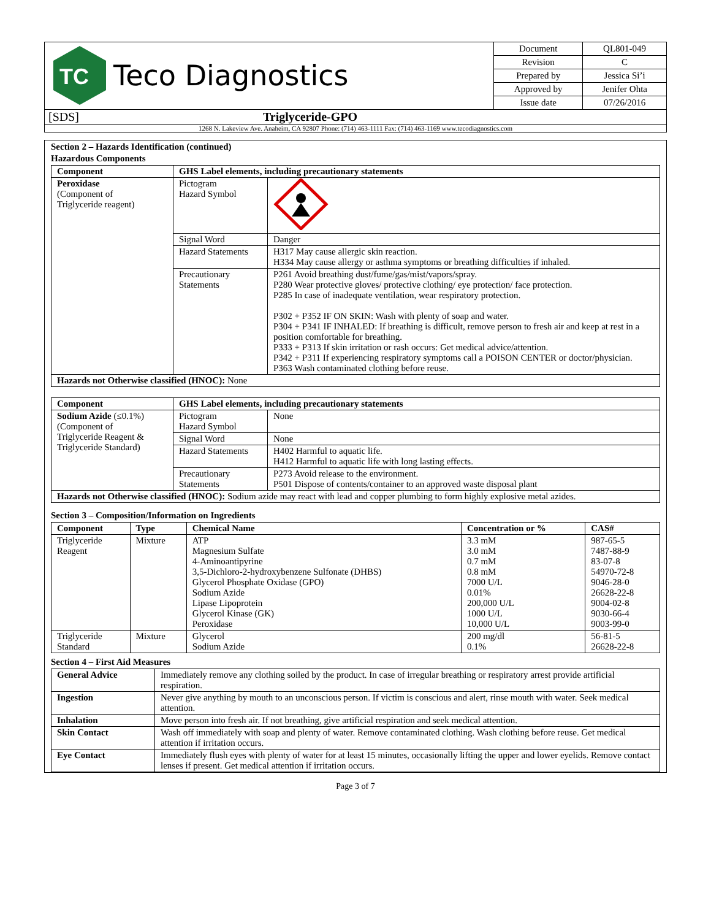| TC Teco Diagnostics | / Document / QL801-049 / / Revision / C / / Prepared by / Jessica Si’i / / Approved by / Jenifer Ohta / / Issue date / 07/26/2016 / |
| [SDS] Triglyceride-GPO | |
| 1268 N. Lakeview Ave. Anaheim, CA 92807 Phone: (714) 463-1111 Fax: (714) 463-1169 www.tecodiagnostics.com | |
Section 2 – Hazards Identification (continued)
Hazardous Components
| Component | GHS Label elements, including precautionary statements | |
| --- | --- | --- |
| Peroxidase (Component of Triglyceride reagent) | Pictogram Hazard Symbol | |
| | Signal Word | Danger |
| | Hazard Statements | H317 May cause allergic skin reaction. H334 May cause allergy or asthma symptoms or breathing difficulties if inhaled. |
| | Precautionary Statements | P261 Avoid breathing dust/fume/gas/mist/vapors/spray. P280 Wear protective gloves/ protective clothing/ eye protection/ face protection. P285 In case of inadequate ventilation, wear respiratory protection. P302 + P352 IF ON SKIN: Wash with plenty of soap and water. P304 + P341 IF INHALED: If breathing is difficult, remove person to fresh air and keep at rest in a position comfortable for breathing. P333 + P313 If skin irritation or rash occurs: Get medical advice/attention. P342 + P311 If experiencing respiratory symptoms call a POISON CENTER or doctor/physician. P363 Wash contaminated clothing before reuse. |
| Hazards not Otherwise classified (HNOC): None | | |
| Component | GHS Label elements, including precautionary statements | |
| --- | --- | --- |
| Sodium Azide (≤0.1%) (Component of Triglyceride Reagent & Triglyceride Standard) | Pictogram Hazard Symbol | None |
| | Signal Word | None |
| | Hazard Statements | H402 Harmful to aquatic life. H412 Harmful to aquatic life with long lasting effects. |
| | Precautionary Statements | P273 Avoid release to the environment. P501 Dispose of contents/container to an approved waste disposal plant |
| Hazards not Otherwise classified (HNOC): Sodium azide may react with lead and copper plumbing to form highly explosive metal azides. | | |
Section 3 – Composition/Information on Ingredients
| Component | Type | Chemical Name | Concentration or % | CAS# |
| --- | --- | --- | --- | --- |
| Triglyceride Reagent | Mixture | ATP Magnesium Sulfate 4-Aminoantipyrine 3,5-Dichloro-2-hydroxybenzene Sulfonate (DHBS) Glycerol Phosphate Oxidase (GPO) Sodium Azide Lipase Lipoprotein Glycerol Kinase (GK) Peroxidase | 3.3 mM 3.0 mM 0.7 mM 0.8 mM 7000 U/L 0.01% 200,000 U/L 1000 U/L 10,000 U/L | 987-65-5 7487-88-9 83-07-8 54970-72-8 9046-28-0 26628-22-8 9004-02-8 9030-66-4 9003-99-0 |
| Triglyceride Standard | Mixture | Glycerol Sodium Azide | 200 mg/dl 0.1% | 56-81-5 26628-22-8 |
Section 4 – First Aid Measures
| General Advice | Immediately remove any clothing soiled by the product. In case of irregular breathing or respiratory arrest provide artificial respiration. |
| Ingestion | Never give anything by mouth to an unconscious person. If victim is conscious and alert, rinse mouth with water. Seek medical attention. |
| Inhalation | Move person into fresh air. If not breathing, give artificial respiration and seek medical attention. |
| Skin Contact | Wash off immediately with soap and plenty of water. Remove contaminated clothing. Wash clothing before reuse. Get medical attention if irritation occurs. |
| Eye Contact | Immediately flush eyes with plenty of water for at least 15 minutes, occasionally lifting the upper and lower eyelids. Remove contact lenses if present. Get medical attention if irritation occurs. |
Page 3 of 7